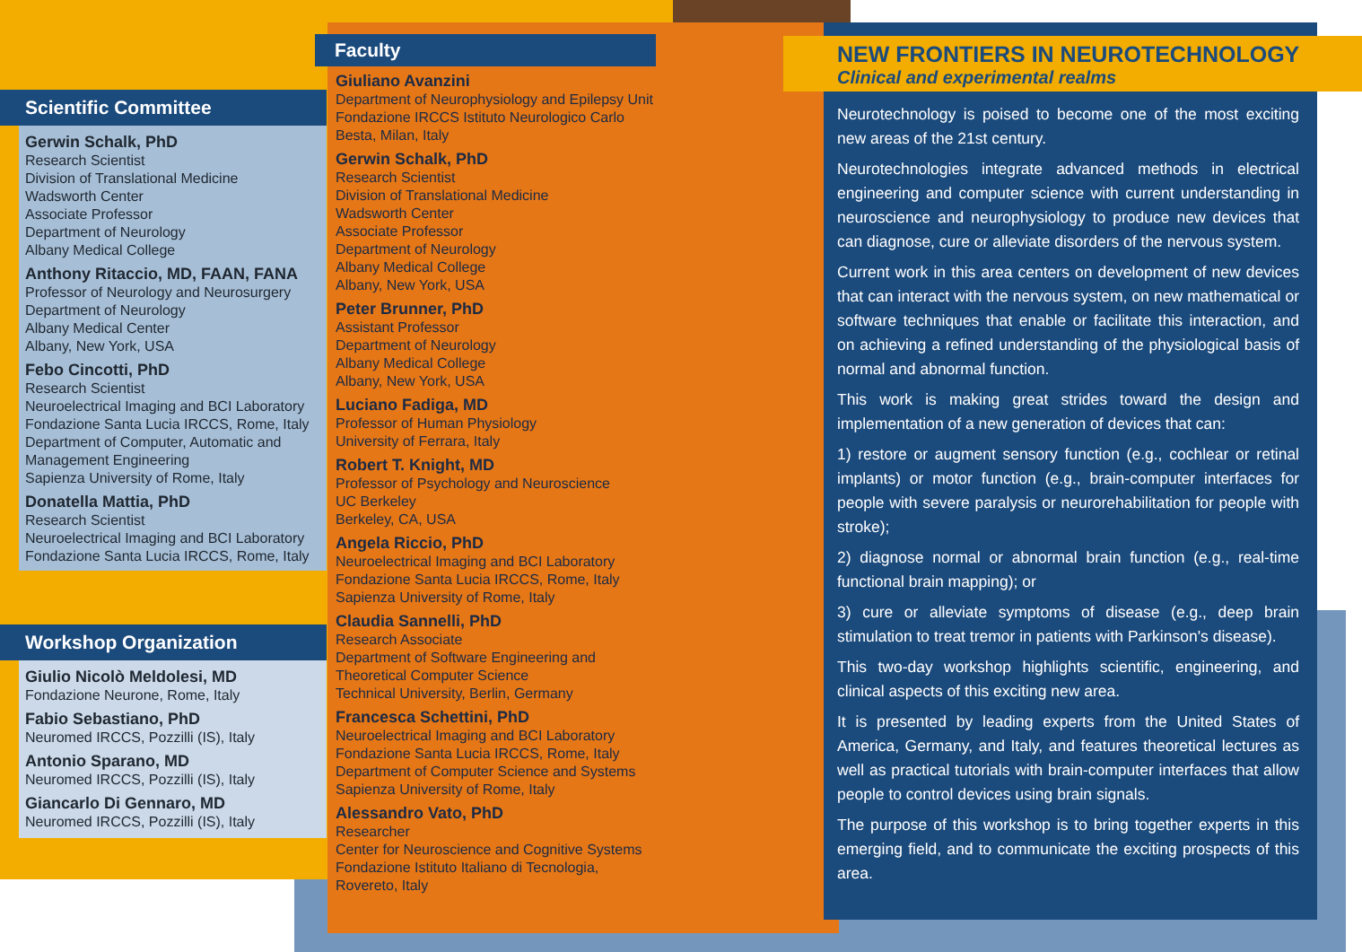Scientific Committee
Gerwin Schalk, PhD
Research Scientist
Division of Translational Medicine
Wadsworth Center
Associate Professor
Department of Neurology
Albany Medical College
Anthony Ritaccio, MD, FAAN, FANA
Professor of Neurology and Neurosurgery
Department of Neurology
Albany Medical Center
Albany, New York, USA
Febo Cincotti, PhD
Research Scientist
Neuroelectrical Imaging and BCI Laboratory
Fondazione Santa Lucia IRCCS, Rome, Italy
Department of Computer, Automatic and Management Engineering
Sapienza University of Rome, Italy
Donatella Mattia, PhD
Research Scientist
Neuroelectrical Imaging and BCI Laboratory
Fondazione Santa Lucia IRCCS, Rome, Italy
Workshop Organization
Giulio Nicolò Meldolesi, MD
Fondazione Neurone, Rome, Italy
Fabio Sebastiano, PhD
Neuromed IRCCS, Pozzilli (IS), Italy
Antonio Sparano, MD
Neuromed IRCCS, Pozzilli (IS), Italy
Giancarlo Di Gennaro, MD
Neuromed IRCCS, Pozzilli (IS), Italy
Faculty
Giuliano Avanzini
Department of Neurophysiology and Epilepsy Unit
Fondazione IRCCS Istituto Neurologico Carlo Besta, Milan, Italy
Gerwin Schalk, PhD
Research Scientist
Division of Translational Medicine
Wadsworth Center
Associate Professor
Department of Neurology
Albany Medical College
Albany, New York, USA
Peter Brunner, PhD
Assistant Professor
Department of Neurology
Albany Medical College
Albany, New York, USA
Luciano Fadiga, MD
Professor of Human Physiology
University of Ferrara, Italy
Robert T. Knight, MD
Professor of Psychology and Neuroscience
UC Berkeley
Berkeley, CA, USA
Angela Riccio, PhD
Neuroelectrical Imaging and BCI Laboratory
Fondazione Santa Lucia IRCCS, Rome, Italy
Sapienza University of Rome, Italy
Claudia Sannelli, PhD
Research Associate
Department of Software Engineering and Theoretical Computer Science
Technical University, Berlin, Germany
Francesca Schettini, PhD
Neuroelectrical Imaging and BCI Laboratory
Fondazione Santa Lucia IRCCS, Rome, Italy
Department of Computer Science and Systems
Sapienza University of Rome, Italy
Alessandro Vato, PhD
Researcher
Center for Neuroscience and Cognitive Systems
Fondazione Istituto Italiano di Tecnologia, Rovereto, Italy
NEW FRONTIERS IN NEUROTECHNOLOGY
Clinical and experimental realms
Neurotechnology is poised to become one of the most exciting new areas of the 21st century.
Neurotechnologies integrate advanced methods in electrical engineering and computer science with current understanding in neuroscience and neurophysiology to produce new devices that can diagnose, cure or alleviate disorders of the nervous system.
Current work in this area centers on development of new devices that can interact with the nervous system, on new mathematical or software techniques that enable or facilitate this interaction, and on achieving a refined understanding of the physiological basis of normal and abnormal function.
This work is making great strides toward the design and implementation of a new generation of devices that can:
1) restore or augment sensory function (e.g., cochlear or retinal implants) or motor function (e.g., brain-computer interfaces for people with severe paralysis or neurorehabilitation for people with stroke);
2) diagnose normal or abnormal brain function (e.g., real-time functional brain mapping); or
3) cure or alleviate symptoms of disease (e.g., deep brain stimulation to treat tremor in patients with Parkinson's disease).
This two-day workshop highlights scientific, engineering, and clinical aspects of this exciting new area.
It is presented by leading experts from the United States of America, Germany, and Italy, and features theoretical lectures as well as practical tutorials with brain-computer interfaces that allow people to control devices using brain signals.
The purpose of this workshop is to bring together experts in this emerging field, and to communicate the exciting prospects of this area.